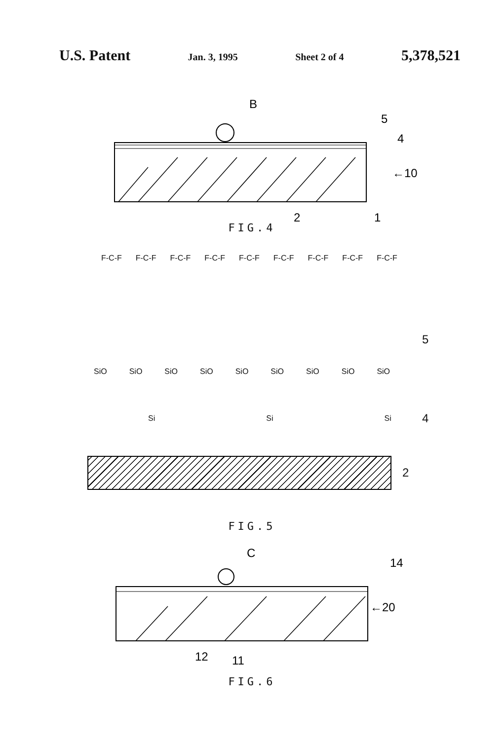U.S. Patent Jan. 3, 1995 Sheet 2 of 4 5,378,521
B
5
4
←10
2
1
FIG.4
F-C-F F-C-F F-C-F F-C-F F-C-F F-C-F F-C-F F-C-F F-C-F
SiO SiO SiO SiO SiO SiO SiO SiO SiO
Si Si Si
5
4
2
FIG.5
C
14
←20
12
11
FIG.6